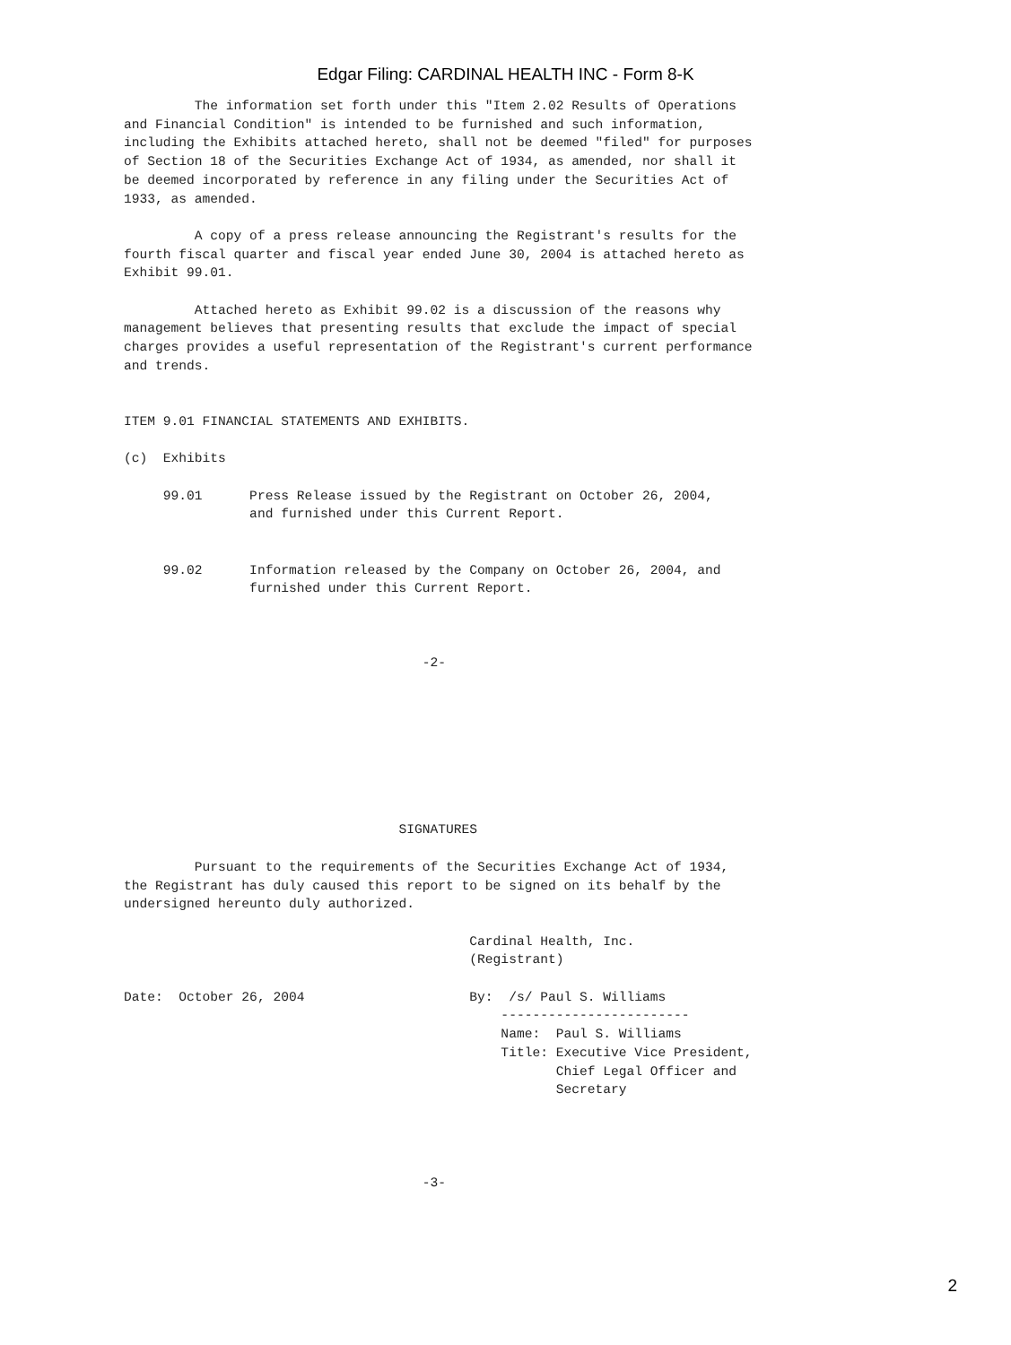Edgar Filing: CARDINAL HEALTH INC - Form 8-K
         The information set forth under this "Item 2.02 Results of Operations
and Financial Condition" is intended to be furnished and such information,
including the Exhibits attached hereto, shall not be deemed "filed" for purposes
of Section 18 of the Securities Exchange Act of 1934, as amended, nor shall it
be deemed incorporated by reference in any filing under the Securities Act of
1933, as amended.

         A copy of a press release announcing the Registrant's results for the
fourth fiscal quarter and fiscal year ended June 30, 2004 is attached hereto as
Exhibit 99.01.

         Attached hereto as Exhibit 99.02 is a discussion of the reasons why
management believes that presenting results that exclude the impact of special
charges provides a useful representation of the Registrant's current performance
and trends.


ITEM 9.01 FINANCIAL STATEMENTS AND EXHIBITS.

(c)  Exhibits

     99.01      Press Release issued by the Registrant on October 26, 2004,
                and furnished under this Current Report.


     99.02      Information released by the Company on October 26, 2004, and
                furnished under this Current Report.



                                      -2-








                                   SIGNATURES

         Pursuant to the requirements of the Securities Exchange Act of 1934,
the Registrant has duly caused this report to be signed on its behalf by the
undersigned hereunto duly authorized.

                                            Cardinal Health, Inc.
                                            (Registrant)

Date:  October 26, 2004                     By:  /s/ Paul S. Williams
                                                ------------------------
                                                Name:  Paul S. Williams
                                                Title: Executive Vice President,
                                                       Chief Legal Officer and
                                                       Secretary




                                      -3-
2